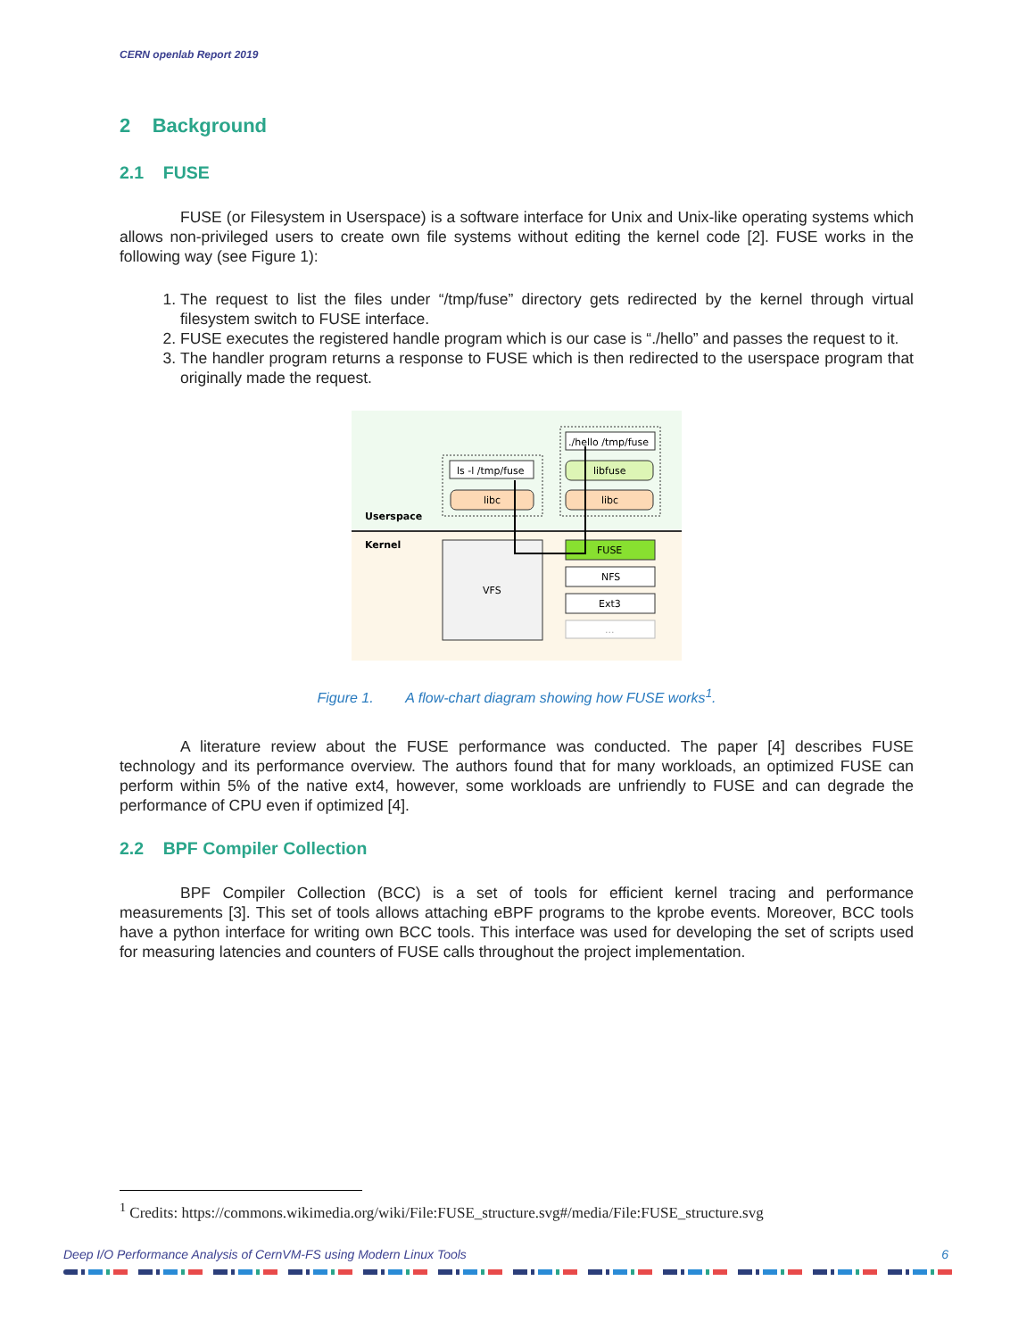CERN openlab Report 2019
2 Background
2.1 FUSE
FUSE (or Filesystem in Userspace) is a software interface for Unix and Unix-like operating systems which allows non-privileged users to create own file systems without editing the kernel code [2]. FUSE works in the following way (see Figure 1):
1. The request to list the files under “/tmp/fuse” directory gets redirected by the kernel through virtual filesystem switch to FUSE interface.
2. FUSE executes the registered handle program which is our case is “./hello” and passes the request to it.
3. The handler program returns a response to FUSE which is then redirected to the userspace program that originally made the request.
Userspace
Kernel
ls -l /tmp/fuse
libc
./hello /tmp/fuse
libfuse
libc
VFS
FUSE
NFS
Ext3
...
Figure 1. A flow-chart diagram showing how FUSE works<sup>1</sup>.
A literature review about the FUSE performance was conducted. The paper [4] describes FUSE technology and its performance overview. The authors found that for many workloads, an optimized FUSE can perform within 5% of the native ext4, however, some workloads are unfriendly to FUSE and can degrade the performance of CPU even if optimized [4].
2.2 BPF Compiler Collection
BPF Compiler Collection (BCC) is a set of tools for efficient kernel tracing and performance measurements [3]. This set of tools allows attaching eBPF programs to the kprobe events. Moreover, BCC tools have a python interface for writing own BCC tools. This interface was used for developing the set of scripts used for measuring latencies and counters of FUSE calls throughout the project implementation.
<sup>1</sup> Credits: https://commons.wikimedia.org/wiki/File:FUSE_structure.svg#/media/File:FUSE_structure.svg
Deep I/O Performance Analysis of CernVM-FS using Modern Linux Tools 6